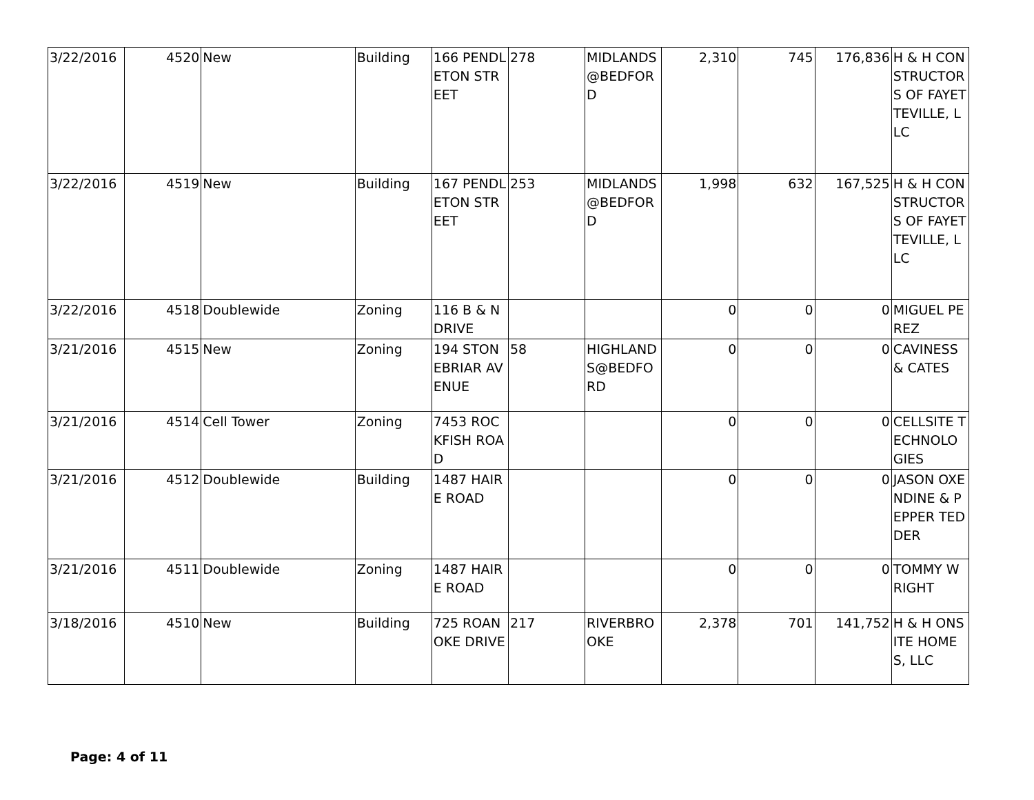| 3/22/2016 | 4520 | New | Building | 166 PENDLETON STREET | 278 | MIDLANDS @BEDFORD | 2,310 | 745 | 176,836 | H & H CONSTRUCTORS OF FAYETTEVILLE, LLC |
| 3/22/2016 | 4519 | New | Building | 167 PENDLETON STREET | 253 | MIDLANDS @BEDFORD | 1,998 | 632 | 167,525 | H & H CONSTRUCTORS OF FAYETTEVILLE, LLC |
| 3/22/2016 | 4518 | Doublewide | Zoning | 116 B & N DRIVE | | | 0 | 0 | 0 | MIGUEL PEREZ |
| 3/21/2016 | 4515 | New | Zoning | 194 STONEBRIAR AVENUE | 58 | HIGHLANDS@BEDFORD | 0 | 0 | 0 | CAVINESS & CATES |
| 3/21/2016 | 4514 | Cell Tower | Zoning | 7453 ROCKFISH ROAD | | | 0 | 0 | 0 | CELLSITE TECHNOLOGIES |
| 3/21/2016 | 4512 | Doublewide | Building | 1487 HAIRE ROAD | | | 0 | 0 | 0 | JASON OXENDINE & PEPPER TEDDER |
| 3/21/2016 | 4511 | Doublewide | Zoning | 1487 HAIRE ROAD | | | 0 | 0 | 0 | TOMMY WRIGHT |
| 3/18/2016 | 4510 | New | Building | 725 ROANOKE DRIVE | 217 | RIVERBROOKE | 2,378 | 701 | 141,752 | H & H ONSITE HOMES, LLC |
Page: 4 of 11